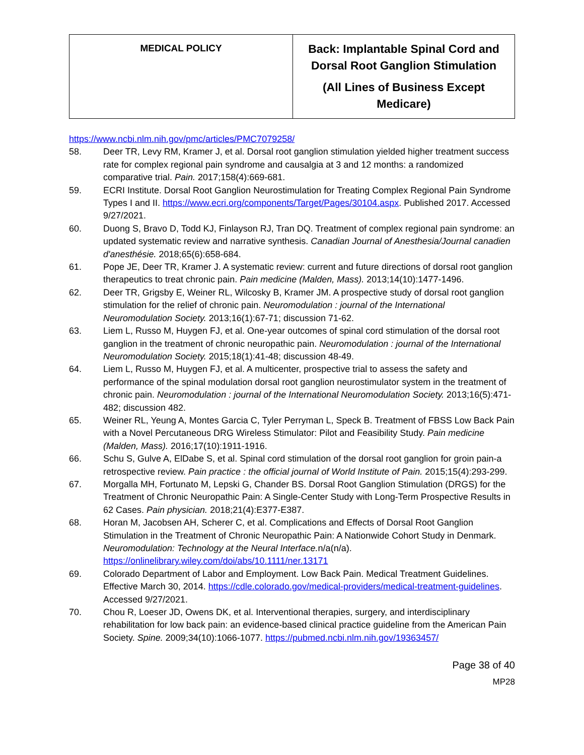| MEDICAL POLICY | Back: Implantable Spinal Cord and Dorsal Root Ganglion Stimulation (All Lines of Business Except Medicare) |
https://www.ncbi.nlm.nih.gov/pmc/articles/PMC7079258/
58. Deer TR, Levy RM, Kramer J, et al. Dorsal root ganglion stimulation yielded higher treatment success rate for complex regional pain syndrome and causalgia at 3 and 12 months: a randomized comparative trial. Pain. 2017;158(4):669-681.
59. ECRI Institute. Dorsal Root Ganglion Neurostimulation for Treating Complex Regional Pain Syndrome Types I and II. https://www.ecri.org/components/Target/Pages/30104.aspx. Published 2017. Accessed 9/27/2021.
60. Duong S, Bravo D, Todd KJ, Finlayson RJ, Tran DQ. Treatment of complex regional pain syndrome: an updated systematic review and narrative synthesis. Canadian Journal of Anesthesia/Journal canadien d'anesthésie. 2018;65(6):658-684.
61. Pope JE, Deer TR, Kramer J. A systematic review: current and future directions of dorsal root ganglion therapeutics to treat chronic pain. Pain medicine (Malden, Mass). 2013;14(10):1477-1496.
62. Deer TR, Grigsby E, Weiner RL, Wilcosky B, Kramer JM. A prospective study of dorsal root ganglion stimulation for the relief of chronic pain. Neuromodulation : journal of the International Neuromodulation Society. 2013;16(1):67-71; discussion 71-62.
63. Liem L, Russo M, Huygen FJ, et al. One-year outcomes of spinal cord stimulation of the dorsal root ganglion in the treatment of chronic neuropathic pain. Neuromodulation : journal of the International Neuromodulation Society. 2015;18(1):41-48; discussion 48-49.
64. Liem L, Russo M, Huygen FJ, et al. A multicenter, prospective trial to assess the safety and performance of the spinal modulation dorsal root ganglion neurostimulator system in the treatment of chronic pain. Neuromodulation : journal of the International Neuromodulation Society. 2013;16(5):471-482; discussion 482.
65. Weiner RL, Yeung A, Montes Garcia C, Tyler Perryman L, Speck B. Treatment of FBSS Low Back Pain with a Novel Percutaneous DRG Wireless Stimulator: Pilot and Feasibility Study. Pain medicine (Malden, Mass). 2016;17(10):1911-1916.
66. Schu S, Gulve A, ElDabe S, et al. Spinal cord stimulation of the dorsal root ganglion for groin pain-a retrospective review. Pain practice : the official journal of World Institute of Pain. 2015;15(4):293-299.
67. Morgalla MH, Fortunato M, Lepski G, Chander BS. Dorsal Root Ganglion Stimulation (DRGS) for the Treatment of Chronic Neuropathic Pain: A Single-Center Study with Long-Term Prospective Results in 62 Cases. Pain physician. 2018;21(4):E377-E387.
68. Horan M, Jacobsen AH, Scherer C, et al. Complications and Effects of Dorsal Root Ganglion Stimulation in the Treatment of Chronic Neuropathic Pain: A Nationwide Cohort Study in Denmark. Neuromodulation: Technology at the Neural Interface. n/a(n/a). https://onlinelibrary.wiley.com/doi/abs/10.1111/ner.13171
69. Colorado Department of Labor and Employment. Low Back Pain. Medical Treatment Guidelines. Effective March 30, 2014. https://cdle.colorado.gov/medical-providers/medical-treatment-guidelines. Accessed 9/27/2021.
70. Chou R, Loeser JD, Owens DK, et al. Interventional therapies, surgery, and interdisciplinary rehabilitation for low back pain: an evidence-based clinical practice guideline from the American Pain Society. Spine. 2009;34(10):1066-1077. https://pubmed.ncbi.nlm.nih.gov/19363457/
Page 38 of 40
MP28